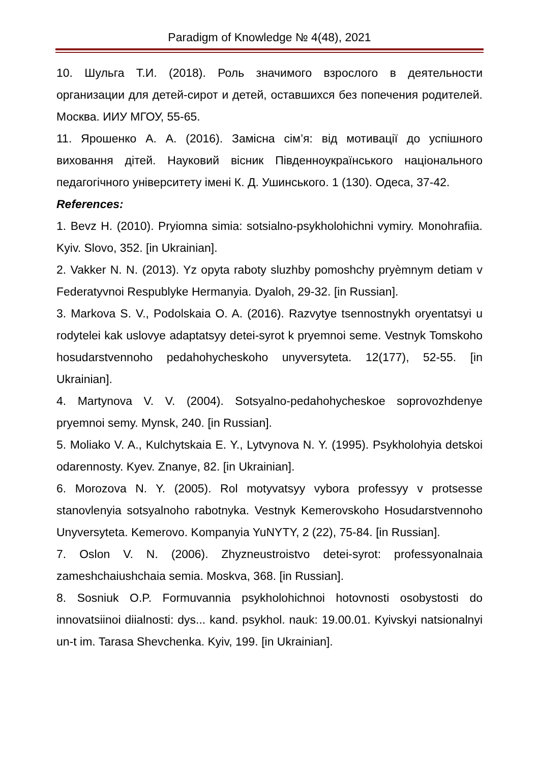Paradigm of Knowledge № 4(48), 2021
10. Шульга Т.И. (2018). Роль значимого взрослого в деятельности организации для детей-сирот и детей, оставшихся без попечения родителей. Москва. ИИУ МГОУ, 55-65.
11. Ярошенко А. А. (2016). Замісна сім’я: від мотивації до успішного виховання дітей. Науковий вісник Південноукраїнського національного педагогічного університету імені К. Д. Ушинського. 1 (130). Одеса, 37-42.
References:
1. Bevz H. (2010). Pryiomna simia: sotsialno-psykholohichni vymiry. Monohrafiia. Kyiv. Slovo, 352. [in Ukrainian].
2. Vakker N. N. (2013). Yz opyta raboty sluzhby pomoshchy pryèmnym detiam v Federatyvnoi Respublyke Hermanyia. Dyaloh, 29-32. [in Russian].
3. Markova S. V., Podolskaia O. A. (2016). Razvytye tsennostnykh oryentatsyi u rodytelei kak uslovye adaptatsyy detei-syrot k pryemnoi seme. Vestnyk Tomskoho hosudarstvennoho pedahohycheskoho unyversyteta. 12(177), 52-55. [in Ukrainian].
4. Martynova V. V. (2004). Sotsyalno-pedahohycheskoe soprovozhdenye pryemnoi semy. Mynsk, 240. [in Russian].
5. Moliako V. A., Kulchytskaia E. Y., Lytvynova N. Y. (1995). Psykholohyia detskoi odarennosty. Kyev. Znanye, 82. [in Ukrainian].
6. Morozova N. Y. (2005). Rol motyvatsyy vybora professyy v protsesse stanovlenyia sotsyalnoho rabotnyka. Vestnyk Kemerovskoho Hosudarstvennoho Unyversyteta. Kemerovo. Kompanyia YuNYTY, 2 (22), 75-84. [in Russian].
7. Oslon V. N. (2006). Zhyzneustroistvo detei-syrot: professyonalnaia zameshchaiushchaia semia. Moskva, 368. [in Russian].
8. Sosniuk O.P. Formuvannia psykholohichnoi hotovnosti osobystosti do innovatsiinoi diialnosti: dys... kand. psykhol. nauk: 19.00.01. Kyivskyi natsionalnyi un-t im. Tarasa Shevchenka. Kyiv, 199. [in Ukrainian].